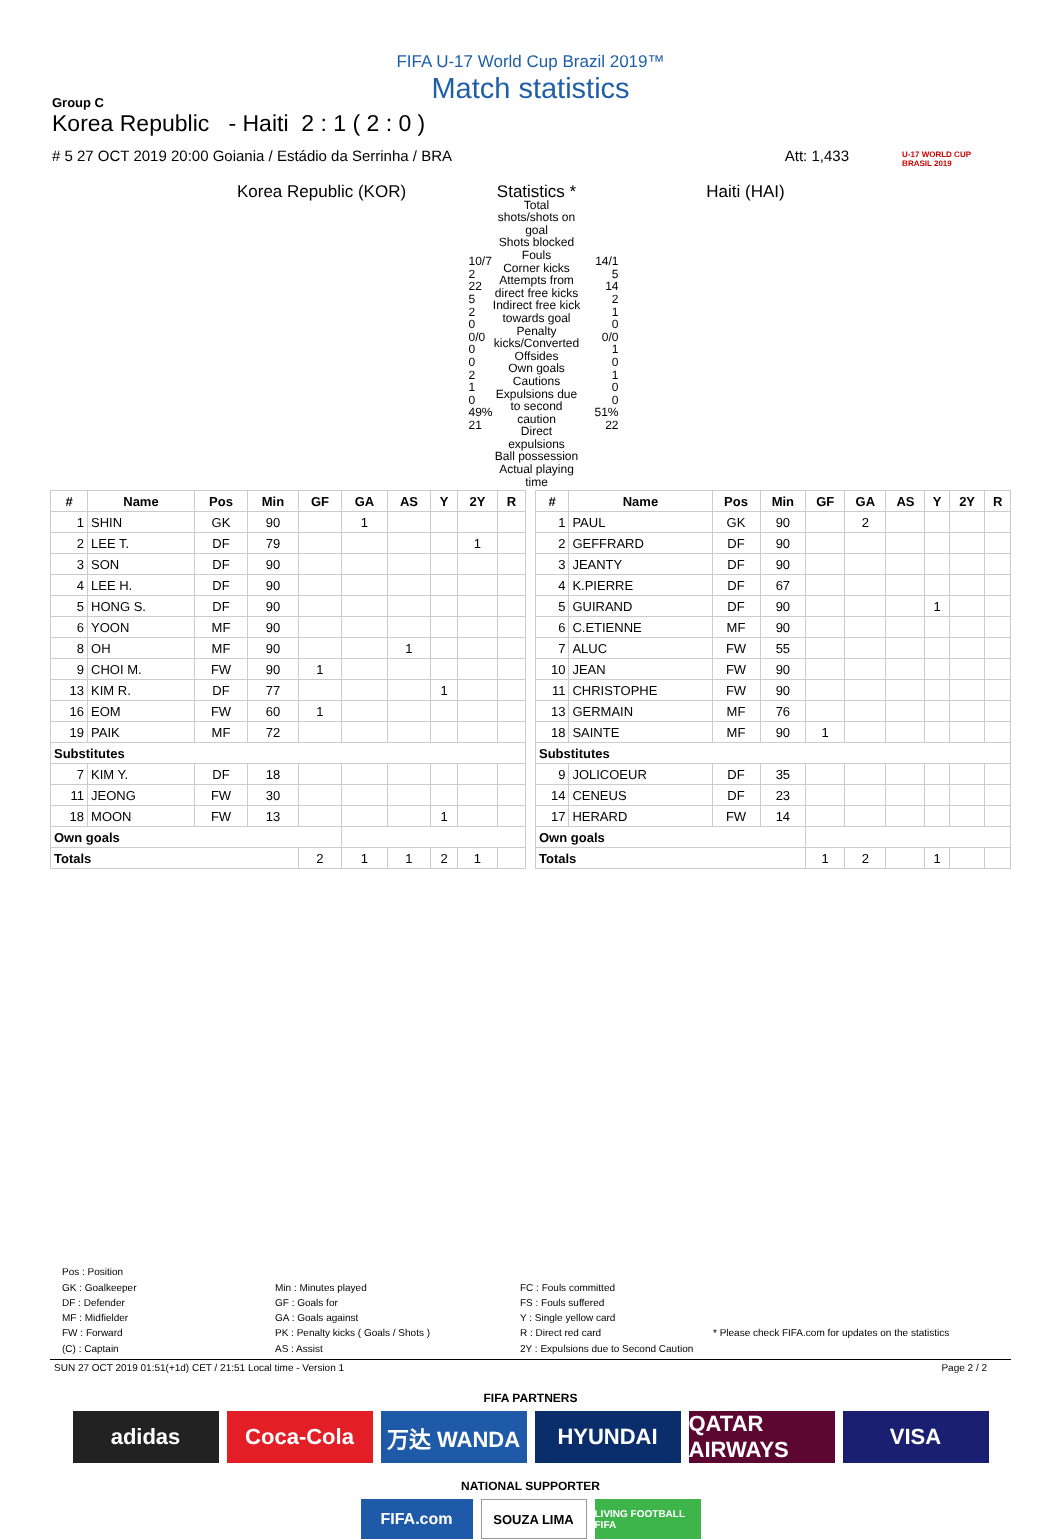FIFA U-17 World Cup Brazil 2019™
Match statistics
Group C
Korea Republic - Haiti 2 : 1 ( 2 : 0 )
# 5 27 OCT 2019 20:00 Goiania / Estádio da Serrinha / BRA Att: 1,433
U-17 WORLD CUP
BRASIL 2019
| Korea Republic (KOR) | Statistics * | Haiti (HAI) |
| 10/7 2 22 5 2 0 0/0 0 0 2 1 0 49% 21 | Total shots/shots on goal Shots blocked Fouls Corner kicks Attempts from direct free kicks Indirect free kick towards goal Penalty kicks/Converted Offsides Own goals Cautions Expulsions due to second caution Direct expulsions Ball possession Actual playing time | 14/1 5 14 2 1 0 0/0 1 0 1 0 0 51% 22 |
| # | Name | Pos | Min | GF | GA | AS | Y | 2Y | R |
| --- | --- | --- | --- | --- | --- | --- | --- | --- | --- |
| 1 | SHIN | GK | 90 | | 1 | | | | |
| 2 | LEE T. | DF | 79 | | | | | 1 | |
| 3 | SON | DF | 90 | | | | | | |
| 4 | LEE H. | DF | 90 | | | | | | |
| 5 | HONG S. | DF | 90 | | | | | | |
| 6 | YOON | MF | 90 | | | | | | |
| 8 | OH | MF | 90 | | | 1 | | | |
| 9 | CHOI M. | FW | 90 | 1 | | | | | |
| 13 | KIM R. | DF | 77 | | | | 1 | | |
| 16 | EOM | FW | 60 | 1 | | | | | |
| 19 | PAIK | MF | 72 | | | | | | |
| Substitutes | | | | | | | | | |
| 7 | KIM Y. | DF | 18 | | | | | | |
| 11 | JEONG | FW | 30 | | | | | | |
| 18 | MOON | FW | 13 | | | | 1 | | |
| Own goals | | | | | | | | | |
| Totals | | | | 2 | 1 | 1 | 2 | 1 | |
| # | Name | Pos | Min | GF | GA | AS | Y | 2Y | R |
| --- | --- | --- | --- | --- | --- | --- | --- | --- | --- |
| 1 | PAUL | GK | 90 | | 2 | | | | |
| 2 | GEFFRARD | DF | 90 | | | | | | |
| 3 | JEANTY | DF | 90 | | | | | | |
| 4 | K.PIERRE | DF | 67 | | | | | | |
| 5 | GUIRAND | DF | 90 | | | | 1 | | |
| 6 | C.ETIENNE | MF | 90 | | | | | | |
| 7 | ALUC | FW | 55 | | | | | | |
| 10 | JEAN | FW | 90 | | | | | | |
| 11 | CHRISTOPHE | FW | 90 | | | | | | |
| 13 | GERMAIN | MF | 76 | | | | | | |
| 18 | SAINTE | MF | 90 | 1 | | | | | |
| Substitutes | | | | | | | | | |
| 9 | JOLICOEUR | DF | 35 | | | | | | |
| 14 | CENEUS | DF | 23 | | | | | | |
| 17 | HERARD | FW | 14 | | | | | | |
| Own goals | | | | | | | | | |
| Totals | | | | 1 | 2 | | 1 | | |
Pos : Position
GK : Goalkeeper
DF : Defender
MF : Midfielder
FW : Forward
(C) : Captain
Min : Minutes played
GF : Goals for
GA : Goals against
PK : Penalty kicks ( Goals / Shots )
AS : Assist
FC : Fouls committed
FS : Fouls suffered
Y : Single yellow card
R : Direct red card
2Y : Expulsions due to Second Caution
* Please check FIFA.com for updates on the statistics
SUN 27 OCT 2019 01:51(+1d) CET / 21:51 Local time - Version 1 Page 2 / 2
FIFA PARTNERS
adidas Coca-Cola 万达 WANDA HYUNDAI QATAR AIRWAYS
VISA
NATIONAL SUPPORTER
FIFA.com
SOUZA LIMA
LIVING FOOTBALL FIFA